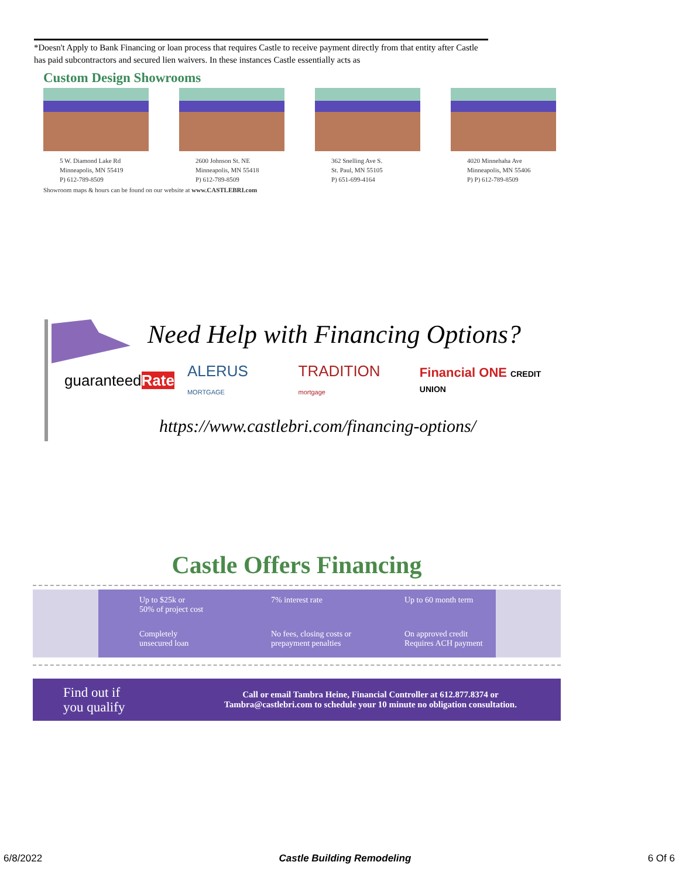*Doesn't Apply to Bank Financing or loan process that requires Castle to receive payment directly from that entity after Castle has paid subcontractors and secured lien waivers. In these instances Castle essentially acts as
Custom Design Showrooms
5 W. Diamond Lake Rd
Minneapolis, MN 55419
P) 612-789-8509
2600 Johnson St. NE
Minneapolis, MN 55418
P) 612-789-8509
362 Snelling Ave S.
St. Paul, MN 55105
P) 651-699-4164
4020 Minnehaha Ave
Minneapolis, MN 55406
P) P) 612-789-8509
Showroom maps & hours can be found on our website at www.CASTLEBRI.com
Need Help with Financing Options?
guaranteedRate ALERUS MORTGAGE TRADITION mortgage Financial ONE CREDIT UNION
https://www.castlebri.com/financing-options/
Castle Offers Financing
Up to $25k or
50% of project cost
7% interest rate
Up to 60 month term
Completely
unsecured loan
No fees, closing costs or
prepayment penalties
On approved credit
Requires ACH payment
Find out if
you qualify
Call or email Tambra Heine, Financial Controller at 612.877.8374 or
Tambra@castlebri.com to schedule your 10 minute no obligation consultation.
6/8/2022 Castle Building Remodeling 6 Of 6